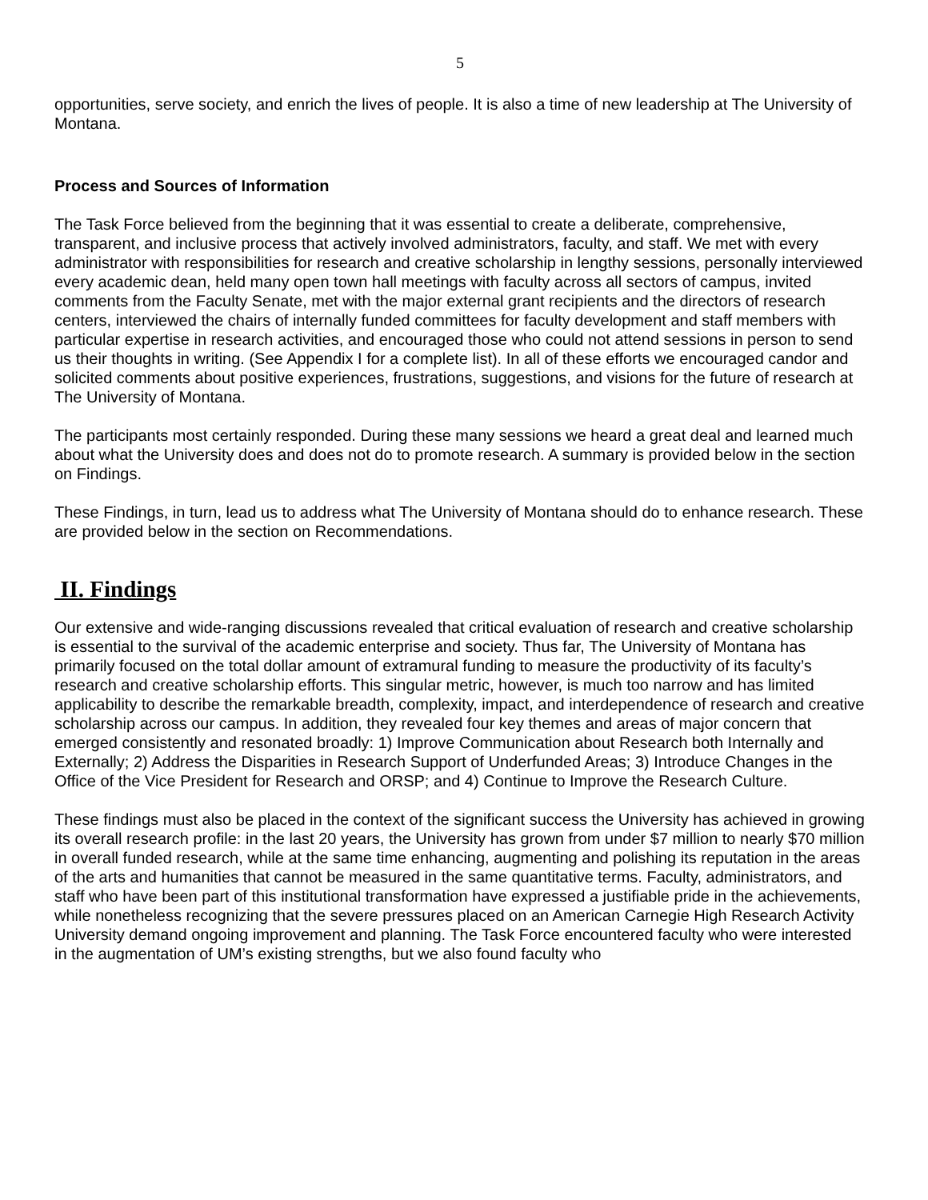5
opportunities, serve society, and enrich the lives of people. It is also a time of new leadership at The University of Montana.
Process and Sources of Information
The Task Force believed from the beginning that it was essential to create a deliberate, comprehensive, transparent, and inclusive process that actively involved administrators, faculty, and staff. We met with every administrator with responsibilities for research and creative scholarship in lengthy sessions, personally interviewed every academic dean, held many open town hall meetings with faculty across all sectors of campus, invited comments from the Faculty Senate, met with the major external grant recipients and the directors of research centers, interviewed the chairs of internally funded committees for faculty development and staff members with particular expertise in research activities, and encouraged those who could not attend sessions in person to send us their thoughts in writing. (See Appendix I for a complete list). In all of these efforts we encouraged candor and solicited comments about positive experiences, frustrations, suggestions, and visions for the future of research at The University of Montana.
The participants most certainly responded. During these many sessions we heard a great deal and learned much about what the University does and does not do to promote research. A summary is provided below in the section on Findings.
These Findings, in turn, lead us to address what The University of Montana should do to enhance research. These are provided below in the section on Recommendations.
II. Findings
Our extensive and wide-ranging discussions revealed that critical evaluation of research and creative scholarship is essential to the survival of the academic enterprise and society. Thus far, The University of Montana has primarily focused on the total dollar amount of extramural funding to measure the productivity of its faculty’s research and creative scholarship efforts. This singular metric, however, is much too narrow and has limited applicability to describe the remarkable breadth, complexity, impact, and interdependence of research and creative scholarship across our campus. In addition, they revealed four key themes and areas of major concern that emerged consistently and resonated broadly: 1) Improve Communication about Research both Internally and Externally; 2) Address the Disparities in Research Support of Underfunded Areas; 3) Introduce Changes in the Office of the Vice President for Research and ORSP; and 4) Continue to Improve the Research Culture.
These findings must also be placed in the context of the significant success the University has achieved in growing its overall research profile: in the last 20 years, the University has grown from under $7 million to nearly $70 million in overall funded research, while at the same time enhancing, augmenting and polishing its reputation in the areas of the arts and humanities that cannot be measured in the same quantitative terms. Faculty, administrators, and staff who have been part of this institutional transformation have expressed a justifiable pride in the achievements, while nonetheless recognizing that the severe pressures placed on an American Carnegie High Research Activity University demand ongoing improvement and planning. The Task Force encountered faculty who were interested in the augmentation of UM’s existing strengths, but we also found faculty who